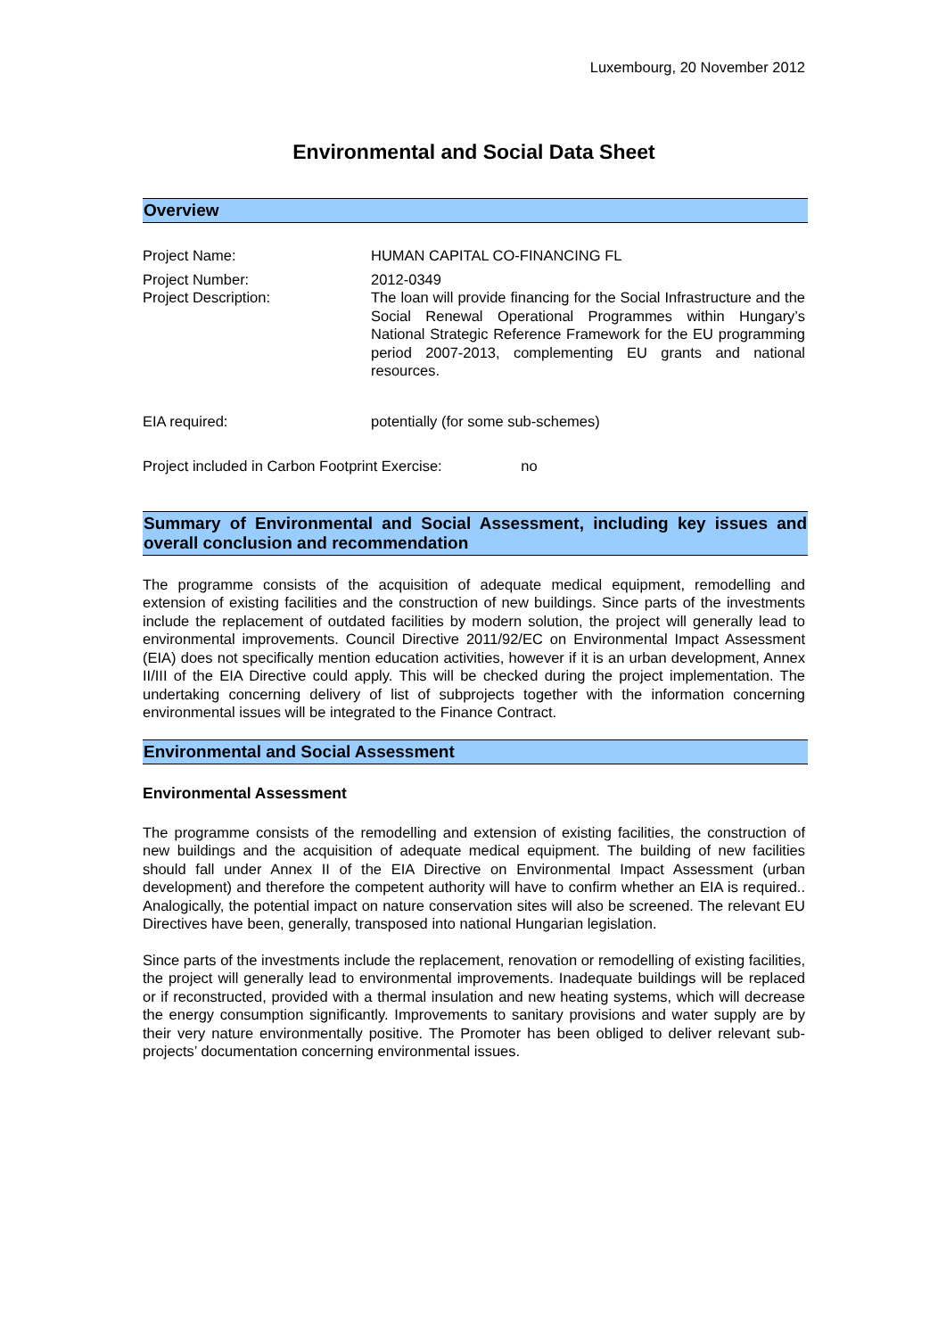Luxembourg, 20 November 2012
Environmental and Social Data Sheet
Overview
| Project Name: | HUMAN CAPITAL CO-FINANCING FL |
| Project Number: | 2012-0349 |
| Project Description: | The loan will provide financing for the Social Infrastructure and the Social Renewal Operational Programmes within Hungary’s National Strategic Reference Framework for the EU programming period 2007-2013, complementing EU grants and national resources. |
| EIA required: | potentially (for some sub-schemes) |
Project included in Carbon Footprint Exercise: no
Summary of Environmental and Social Assessment, including key issues and overall conclusion and recommendation
The programme consists of the acquisition of adequate medical equipment, remodelling and extension of existing facilities and the construction of new buildings. Since parts of the investments include the replacement of outdated facilities by modern solution, the project will generally lead to environmental improvements. Council Directive 2011/92/EC on Environmental Impact Assessment (EIA) does not specifically mention education activities, however if it is an urban development, Annex II/III of the EIA Directive could apply. This will be checked during the project implementation. The undertaking concerning delivery of list of subprojects together with the information concerning environmental issues will be integrated to the Finance Contract.
Environmental and Social Assessment
Environmental Assessment
The programme consists of the remodelling and extension of existing facilities, the construction of new buildings and the acquisition of adequate medical equipment. The building of new facilities should fall under Annex II of the EIA Directive on Environmental Impact Assessment (urban development) and therefore the competent authority will have to confirm whether an EIA is required.. Analogically, the potential impact on nature conservation sites will also be screened. The relevant EU Directives have been, generally, transposed into national Hungarian legislation.
Since parts of the investments include the replacement, renovation or remodelling of existing facilities, the project will generally lead to environmental improvements. Inadequate buildings will be replaced or if reconstructed, provided with a thermal insulation and new heating systems, which will decrease the energy consumption significantly. Improvements to sanitary provisions and water supply are by their very nature environmentally positive. The Promoter has been obliged to deliver relevant sub-projects’ documentation concerning environmental issues.